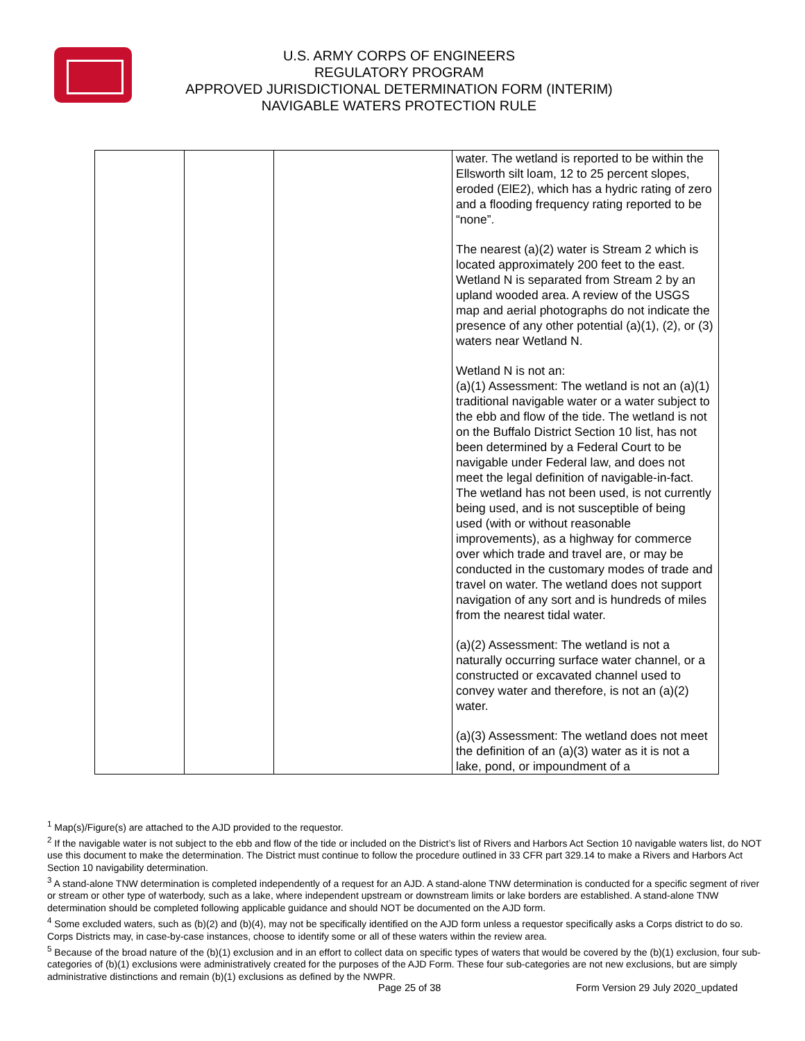U.S. ARMY CORPS OF ENGINEERS
REGULATORY PROGRAM
APPROVED JURISDICTIONAL DETERMINATION FORM (INTERIM)
NAVIGABLE WATERS PROTECTION RULE
| | | | water. The wetland is reported to be within the Ellsworth silt loam, 12 to 25 percent slopes, eroded (ElE2), which has a hydric rating of zero and a flooding frequency rating reported to be “none”. The nearest (a)(2) water is Stream 2 which is located approximately 200 feet to the east. Wetland N is separated from Stream 2 by an upland wooded area. A review of the USGS map and aerial photographs do not indicate the presence of any other potential (a)(1), (2), or (3) waters near Wetland N. Wetland N is not an: (a)(1) Assessment: The wetland is not an (a)(1) traditional navigable water or a water subject to the ebb and flow of the tide. The wetland is not on the Buffalo District Section 10 list, has not been determined by a Federal Court to be navigable under Federal law, and does not meet the legal definition of navigable-in-fact. The wetland has not been used, is not currently being used, and is not susceptible of being used (with or without reasonable improvements), as a highway for commerce over which trade and travel are, or may be conducted in the customary modes of trade and travel on water. The wetland does not support navigation of any sort and is hundreds of miles from the nearest tidal water. (a)(2) Assessment: The wetland is not a naturally occurring surface water channel, or a constructed or excavated channel used to convey water and therefore, is not an (a)(2) water. (a)(3) Assessment: The wetland does not meet the definition of an (a)(3) water as it is not a lake, pond, or impoundment of a |
<sup>1</sup> Map(s)/Figure(s) are attached to the AJD provided to the requestor.
<sup>2</sup> If the navigable water is not subject to the ebb and flow of the tide or included on the District’s list of Rivers and Harbors Act Section 10 navigable waters list, do NOT use this document to make the determination. The District must continue to follow the procedure outlined in 33 CFR part 329.14 to make a Rivers and Harbors Act Section 10 navigability determination.
<sup>3</sup> A stand-alone TNW determination is completed independently of a request for an AJD. A stand-alone TNW determination is conducted for a specific segment of river or stream or other type of waterbody, such as a lake, where independent upstream or downstream limits or lake borders are established. A stand-alone TNW determination should be completed following applicable guidance and should NOT be documented on the AJD form.
<sup>4</sup> Some excluded waters, such as (b)(2) and (b)(4), may not be specifically identified on the AJD form unless a requestor specifically asks a Corps district to do so. Corps Districts may, in case-by-case instances, choose to identify some or all of these waters within the review area.
<sup>5</sup> Because of the broad nature of the (b)(1) exclusion and in an effort to collect data on specific types of waters that would be covered by the (b)(1) exclusion, four sub-categories of (b)(1) exclusions were administratively created for the purposes of the AJD Form. These four sub-categories are not new exclusions, but are simply administrative distinctions and remain (b)(1) exclusions as defined by the NWPR.
Page 25 of 38
Form Version 29 July 2020_updated